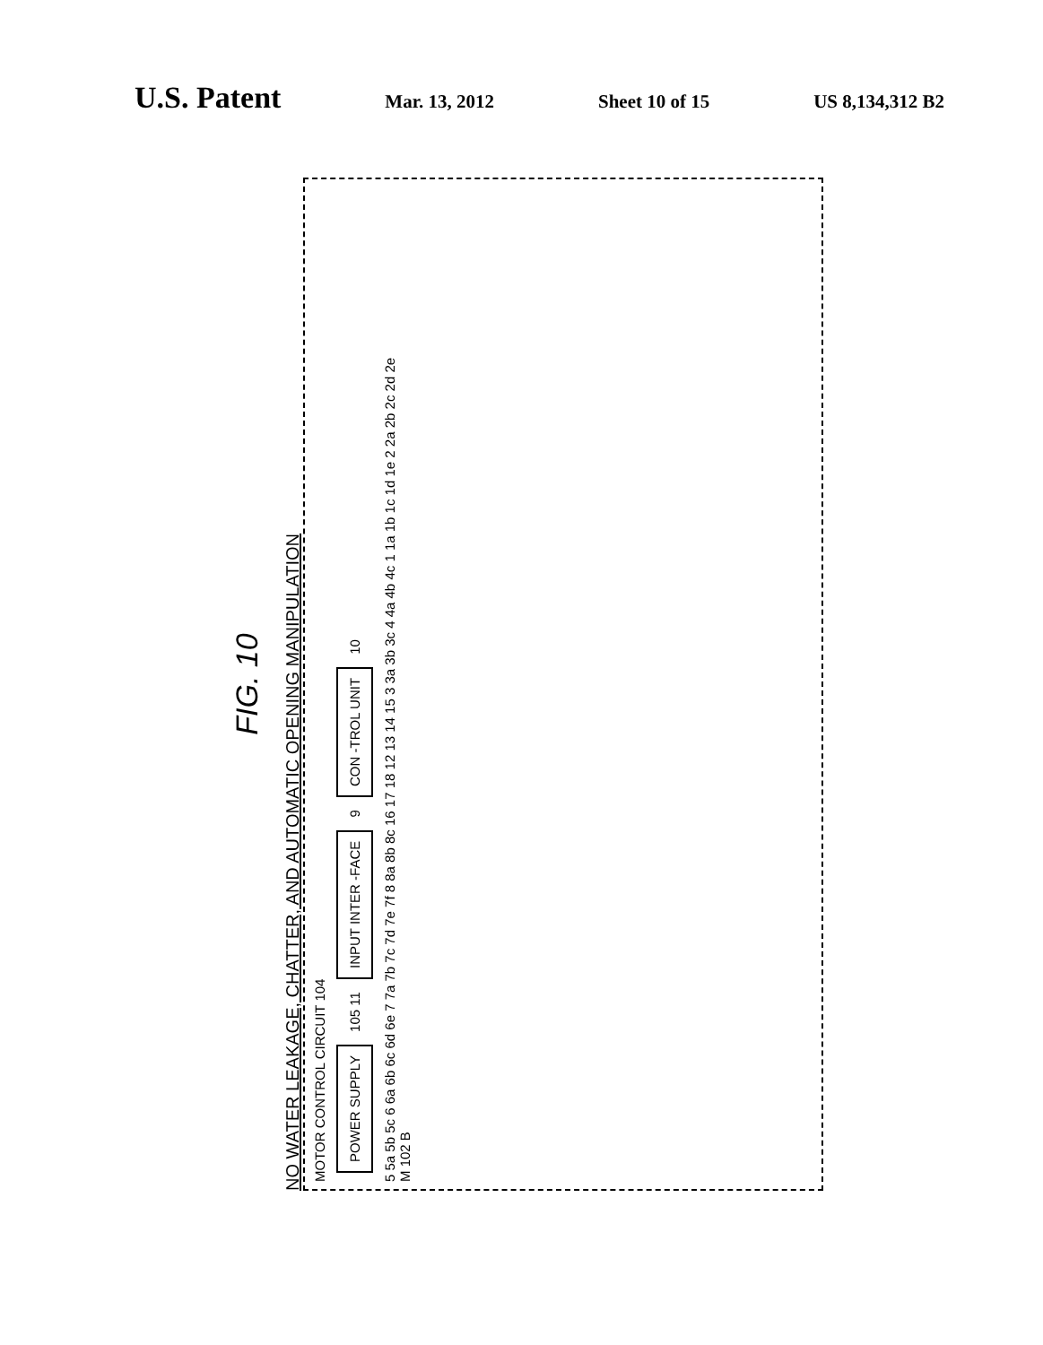U.S. Patent
Mar. 13, 2012 Sheet 10 of 15 US 8,134,312 B2
FIG. 10
NO WATER LEAKAGE, CHATTER, AND AUTOMATIC OPENING MANIPULATION
MOTOR CONTROL CIRCUIT 104
POWER SUPPLY
105 11
INPUT INTER -FACE
9
CON -TROL UNIT
10
5 5a 5b 5c 6 6a 6b 6c 6d 6e 7 7a 7b 7c 7d 7e 7f 8 8a 8b 8c 16 17 18 12 13 14 15 3 3a 3b 3c 4 4a 4b 4c 1 1a 1b 1c 1d 1e 2 2a 2b 2c 2d 2e
M 102 B